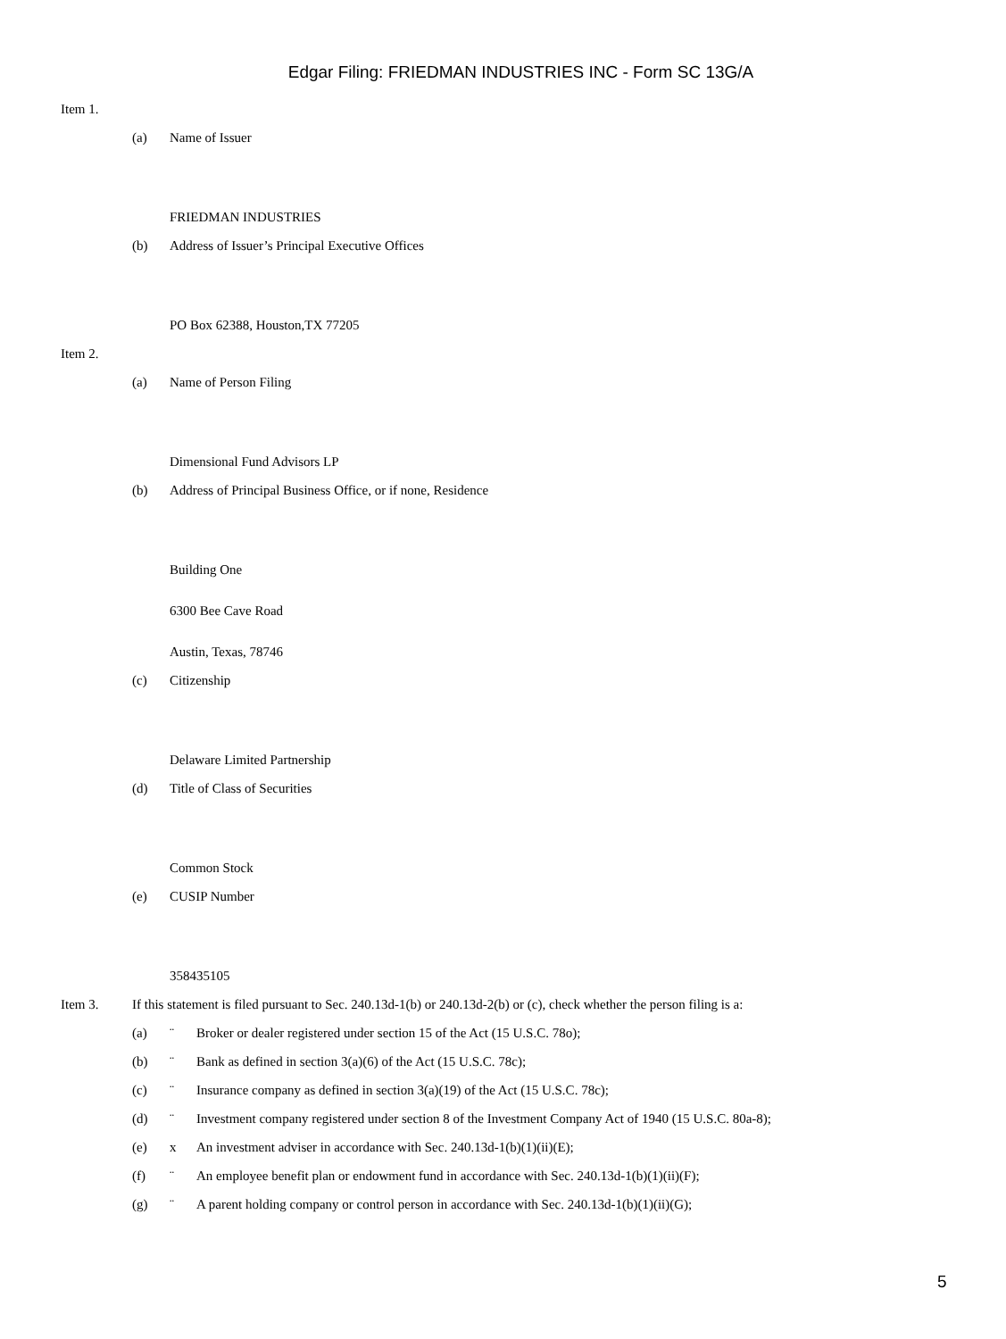Edgar Filing: FRIEDMAN INDUSTRIES INC - Form SC 13G/A
Item 1.
(a) Name of Issuer
FRIEDMAN INDUSTRIES
(b) Address of Issuer’s Principal Executive Offices
PO Box 62388, Houston,TX 77205
Item 2.
(a) Name of Person Filing
Dimensional Fund Advisors LP
(b) Address of Principal Business Office, or if none, Residence
Building One
6300 Bee Cave Road
Austin, Texas, 78746
(c) Citizenship
Delaware Limited Partnership
(d) Title of Class of Securities
Common Stock
(e) CUSIP Number
358435105
Item 3. If this statement is filed pursuant to Sec. 240.13d-1(b) or 240.13d-2(b) or (c), check whether the person filing is a:
(a) ¨ Broker or dealer registered under section 15 of the Act (15 U.S.C. 78o);
(b) ¨ Bank as defined in section 3(a)(6) of the Act (15 U.S.C. 78c);
(c) ¨ Insurance company as defined in section 3(a)(19) of the Act (15 U.S.C. 78c);
(d) ¨ Investment company registered under section 8 of the Investment Company Act of 1940 (15 U.S.C. 80a-8);
(e) x An investment adviser in accordance with Sec. 240.13d-1(b)(1)(ii)(E);
(f) ¨ An employee benefit plan or endowment fund in accordance with Sec. 240.13d-1(b)(1)(ii)(F);
(g) ¨ A parent holding company or control person in accordance with Sec. 240.13d-1(b)(1)(ii)(G);
5